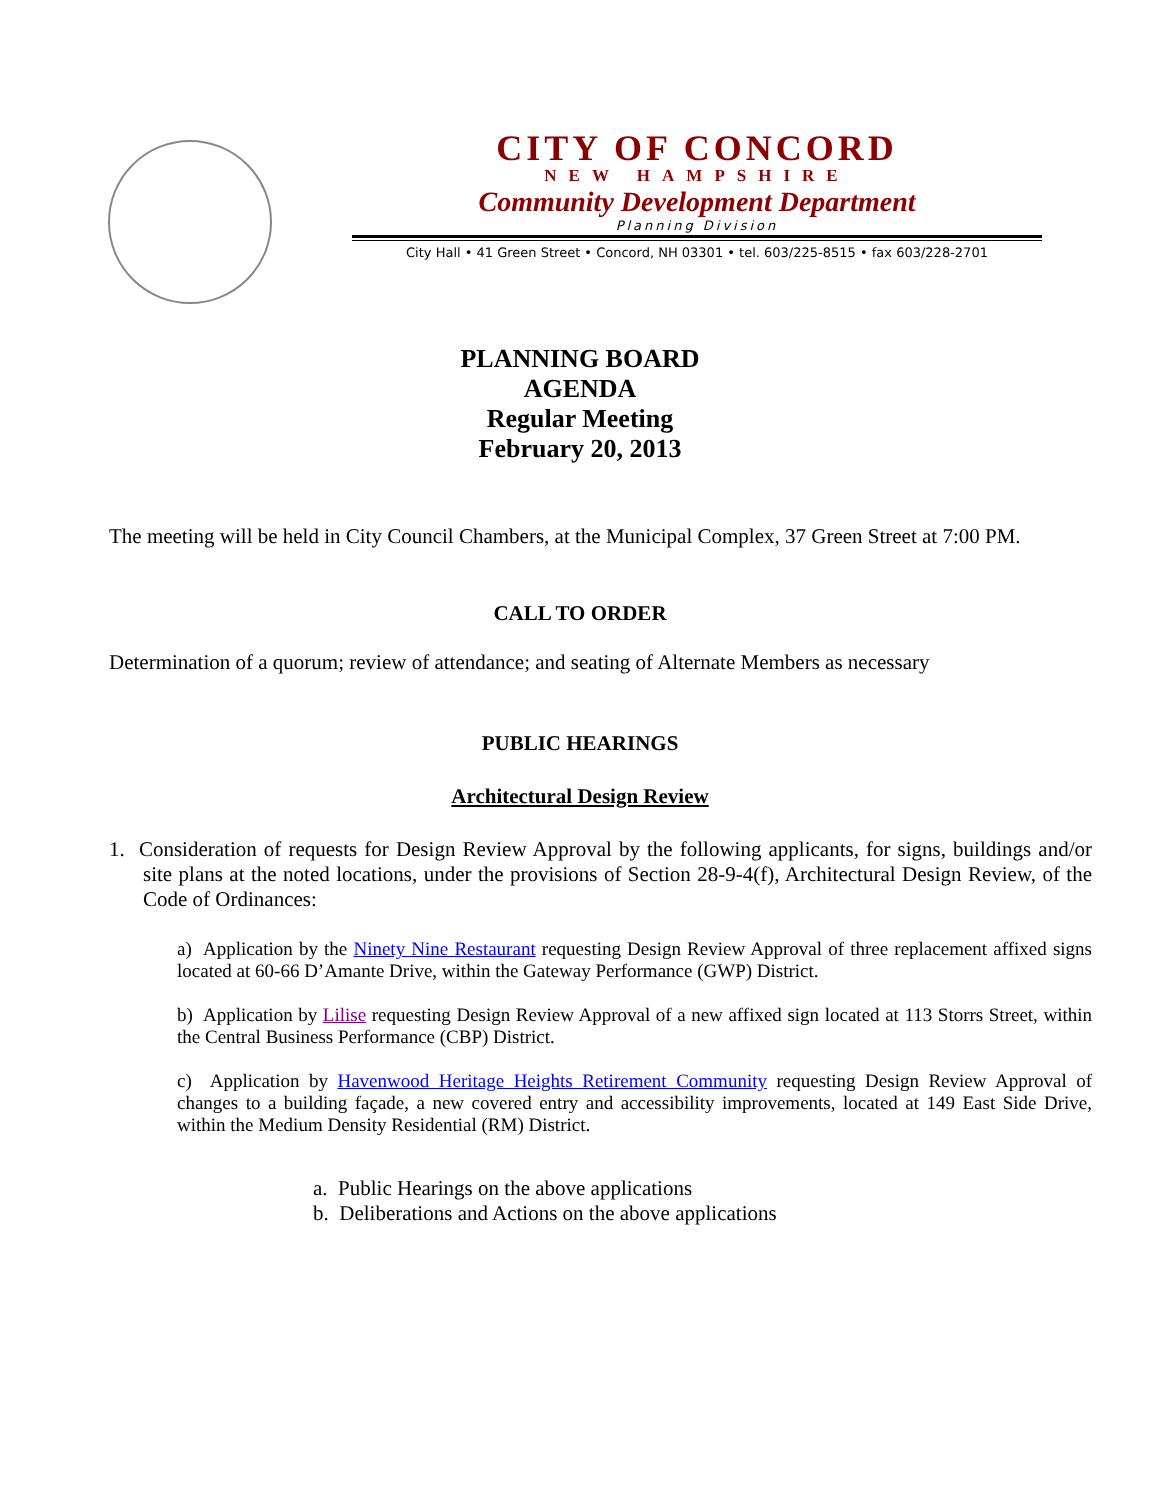CITY OF CONCORD
NEW HAMPSHIRE
Community Development Department
Planning Division
City Hall • 41 Green Street • Concord, NH 03301 • tel. 603/225-8515 • fax 603/228-2701
PLANNING BOARD
AGENDA
Regular Meeting
February 20, 2013
The meeting will be held in City Council Chambers, at the Municipal Complex, 37 Green Street at 7:00 PM.
CALL TO ORDER
Determination of a quorum; review of attendance; and seating of Alternate Members as necessary
PUBLIC HEARINGS
Architectural Design Review
1. Consideration of requests for Design Review Approval by the following applicants, for signs, buildings and/or site plans at the noted locations, under the provisions of Section 28-9-4(f), Architectural Design Review, of the Code of Ordinances:
a) Application by the Ninety Nine Restaurant requesting Design Review Approval of three replacement affixed signs located at 60-66 D’Amante Drive, within the Gateway Performance (GWP) District.
b) Application by Lilise requesting Design Review Approval of a new affixed sign located at 113 Storrs Street, within the Central Business Performance (CBP) District.
c) Application by Havenwood Heritage Heights Retirement Community requesting Design Review Approval of changes to a building façade, a new covered entry and accessibility improvements, located at 149 East Side Drive, within the Medium Density Residential (RM) District.
a. Public Hearings on the above applications
b. Deliberations and Actions on the above applications